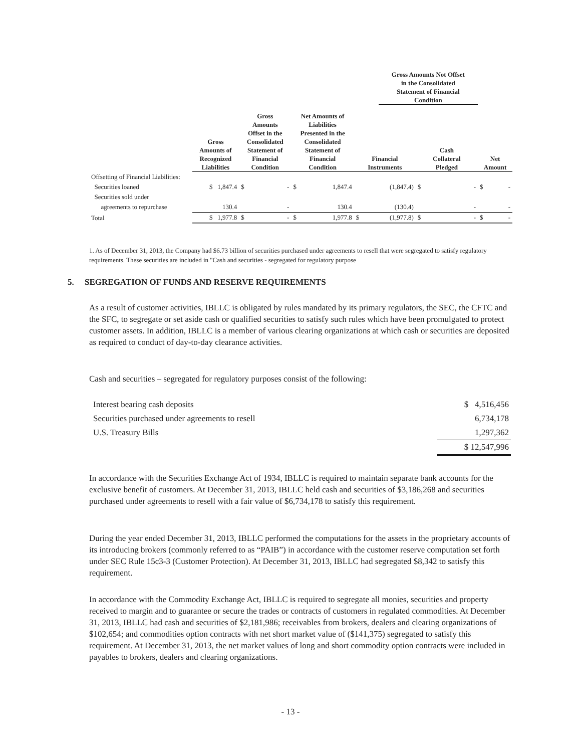| | | | | | Gross Amounts Not Offset in the Consolidated Statement of Financial Condition | | |
| --- | --- | --- | --- | --- | --- | --- | --- |
| | Gross Amounts of Recognized Liabilities | Gross Amounts Offset in the Consolidated Statement of Financial Condition | Net Amounts of Liabilities Presented in the Consolidated Statement of Financial Condition | Financial Instruments | | Cash Collateral Pledged | Net Amount |
| Offsetting of Financial Liabilities: | | | | | | | |
| Securities loaned | $ 1,847.4 | $ - | $ 1,847.4 | (1,847.4) | | $ - | $ - |
| Securities sold under | | | | | | | |
| agreements to repurchase | 130.4 | - | 130.4 | (130.4) | | - | - |
| Total | $ 1,977.8 | $ - | $ 1,977.8 | $ (1,977.8) | | $ - | $ - |
1. As of December 31, 2013, the Company had $6.73 billion of securities purchased under agreements to resell that were segregated to satisfy regulatory requirements. These securities are included in "Cash and securities - segregated for regulatory purpose
5. SEGREGATION OF FUNDS AND RESERVE REQUIREMENTS
As a result of customer activities, IBLLC is obligated by rules mandated by its primary regulators, the SEC, the CFTC and the SFC, to segregate or set aside cash or qualified securities to satisfy such rules which have been promulgated to protect customer assets. In addition, IBLLC is a member of various clearing organizations at which cash or securities are deposited as required to conduct of day-to-day clearance activities.
Cash and securities – segregated for regulatory purposes consist of the following:
| Interest bearing cash deposits | $ 4,516,456 |
| Securities purchased under agreements to resell | 6,734,178 |
| U.S. Treasury Bills | 1,297,362 |
| | $ 12,547,996 |
In accordance with the Securities Exchange Act of 1934, IBLLC is required to maintain separate bank accounts for the exclusive benefit of customers. At December 31, 2013, IBLLC held cash and securities of $3,186,268 and securities purchased under agreements to resell with a fair value of $6,734,178 to satisfy this requirement.
During the year ended December 31, 2013, IBLLC performed the computations for the assets in the proprietary accounts of its introducing brokers (commonly referred to as “PAIB”) in accordance with the customer reserve computation set forth under SEC Rule 15c3-3 (Customer Protection). At December 31, 2013, IBLLC had segregated $8,342 to satisfy this requirement.
In accordance with the Commodity Exchange Act, IBLLC is required to segregate all monies, securities and property received to margin and to guarantee or secure the trades or contracts of customers in regulated commodities. At December 31, 2013, IBLLC had cash and securities of $2,181,986; receivables from brokers, dealers and clearing organizations of $102,654; and commodities option contracts with net short market value of ($141,375) segregated to satisfy this requirement. At December 31, 2013, the net market values of long and short commodity option contracts were included in payables to brokers, dealers and clearing organizations.
- 13 -